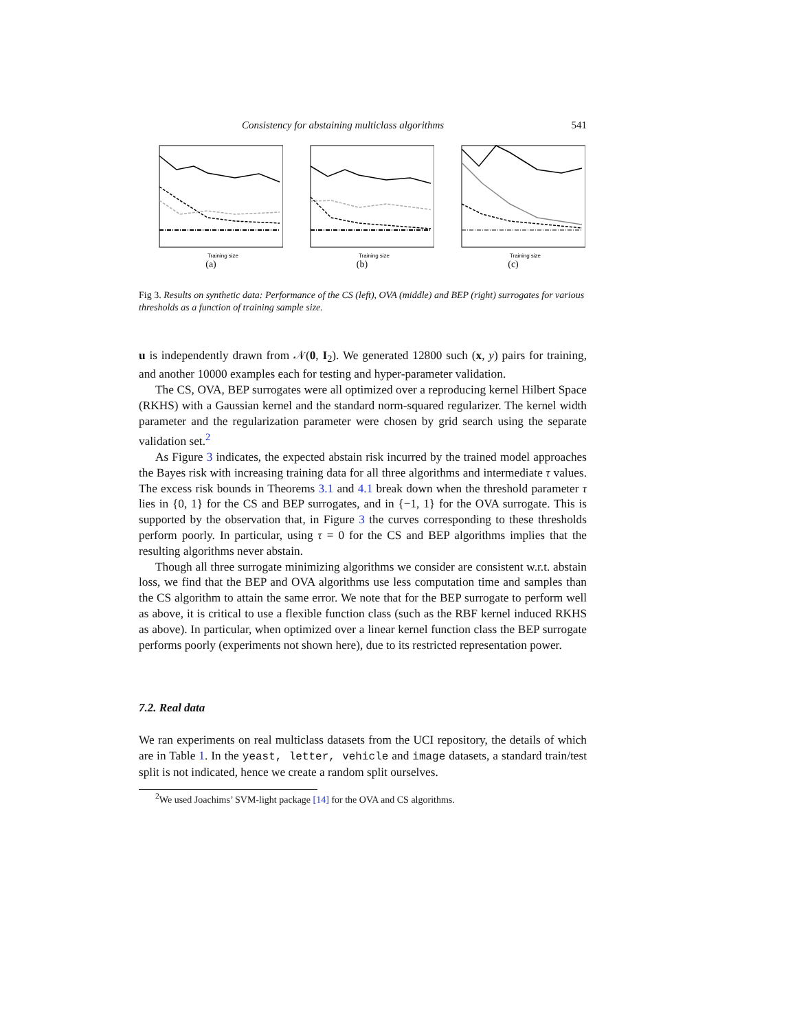Consistency for abstaining multiclass algorithms 541
Training size
(a)
Training size
(b)
Training size
(c)
Fig 3. Results on synthetic data: Performance of the CS (left), OVA (middle) and BEP (right) surrogates for various thresholds as a function of training sample size.
u is independently drawn from 𝒩(0, I<sub>2</sub>). We generated 12800 such (x, y) pairs for training, and another 10000 examples each for testing and hyper-parameter validation.
The CS, OVA, BEP surrogates were all optimized over a reproducing kernel Hilbert Space (RKHS) with a Gaussian kernel and the standard norm-squared regularizer. The kernel width parameter and the regularization parameter were chosen by grid search using the separate validation set.<sup>2</sup>
As Figure 3 indicates, the expected abstain risk incurred by the trained model approaches the Bayes risk with increasing training data for all three algorithms and intermediate τ values. The excess risk bounds in Theorems 3.1 and 4.1 break down when the threshold parameter τ lies in {0, 1} for the CS and BEP surrogates, and in {−1, 1} for the OVA surrogate. This is supported by the observation that, in Figure 3 the curves corresponding to these thresholds perform poorly. In particular, using τ = 0 for the CS and BEP algorithms implies that the resulting algorithms never abstain.
Though all three surrogate minimizing algorithms we consider are consistent w.r.t. abstain loss, we find that the BEP and OVA algorithms use less computation time and samples than the CS algorithm to attain the same error. We note that for the BEP surrogate to perform well as above, it is critical to use a flexible function class (such as the RBF kernel induced RKHS as above). In particular, when optimized over a linear kernel function class the BEP surrogate performs poorly (experiments not shown here), due to its restricted representation power.
7.2. Real data
We ran experiments on real multiclass datasets from the UCI repository, the details of which are in Table 1. In the yeast, letter, vehicle and image datasets, a standard train/test split is not indicated, hence we create a random split ourselves.
<sup>2</sup> We used Joachims’ SVM-light package [14] for the OVA and CS algorithms.